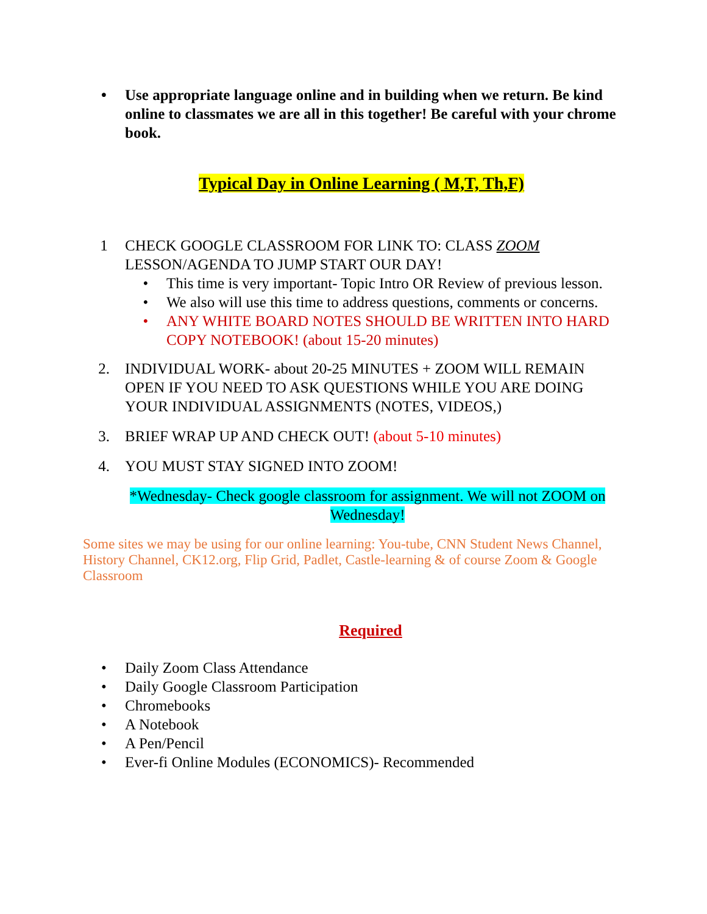• Use appropriate language online and in building when we return. Be kind online to classmates we are all in this together! Be careful with your chrome book.
Typical Day in Online Learning ( M,T, Th,F)
1 CHECK GOOGLE CLASSROOM FOR LINK TO: CLASS ZOOM LESSON/AGENDA TO JUMP START OUR DAY!
• This time is very important- Topic Intro OR Review of previous lesson.
• We also will use this time to address questions, comments or concerns.
• ANY WHITE BOARD NOTES SHOULD BE WRITTEN INTO HARD COPY NOTEBOOK! (about 15-20 minutes)
2. INDIVIDUAL WORK- about 20-25 MINUTES + ZOOM WILL REMAIN OPEN IF YOU NEED TO ASK QUESTIONS WHILE YOU ARE DOING YOUR INDIVIDUAL ASSIGNMENTS (NOTES, VIDEOS,)
3. BRIEF WRAP UP AND CHECK OUT! (about 5-10 minutes)
4. YOU MUST STAY SIGNED INTO ZOOM!
*Wednesday- Check google classroom for assignment. We will not ZOOM on Wednesday!
Some sites we may be using for our online learning: You-tube, CNN Student News Channel, History Channel, CK12.org, Flip Grid, Padlet, Castle-learning & of course Zoom & Google Classroom
Required
• Daily Zoom Class Attendance
• Daily Google Classroom Participation
• Chromebooks
• A Notebook
• A Pen/Pencil
• Ever-fi Online Modules (ECONOMICS)- Recommended